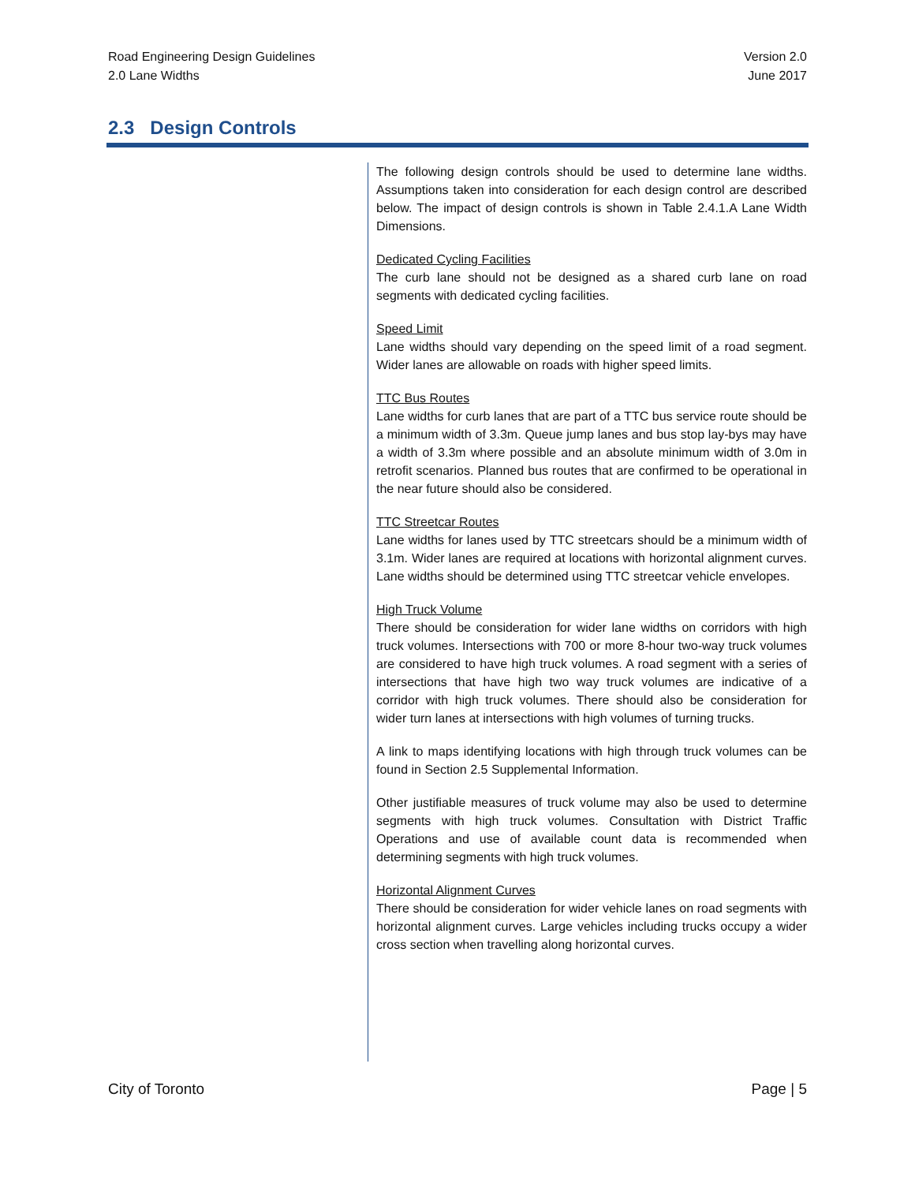Road Engineering Design Guidelines
2.0 Lane Widths
Version 2.0
June 2017
2.3 Design Controls
The following design controls should be used to determine lane widths. Assumptions taken into consideration for each design control are described below. The impact of design controls is shown in Table 2.4.1.A Lane Width Dimensions.
Dedicated Cycling Facilities
The curb lane should not be designed as a shared curb lane on road segments with dedicated cycling facilities.
Speed Limit
Lane widths should vary depending on the speed limit of a road segment. Wider lanes are allowable on roads with higher speed limits.
TTC Bus Routes
Lane widths for curb lanes that are part of a TTC bus service route should be a minimum width of 3.3m. Queue jump lanes and bus stop lay-bys may have a width of 3.3m where possible and an absolute minimum width of 3.0m in retrofit scenarios. Planned bus routes that are confirmed to be operational in the near future should also be considered.
TTC Streetcar Routes
Lane widths for lanes used by TTC streetcars should be a minimum width of 3.1m. Wider lanes are required at locations with horizontal alignment curves. Lane widths should be determined using TTC streetcar vehicle envelopes.
High Truck Volume
There should be consideration for wider lane widths on corridors with high truck volumes. Intersections with 700 or more 8-hour two-way truck volumes are considered to have high truck volumes. A road segment with a series of intersections that have high two way truck volumes are indicative of a corridor with high truck volumes. There should also be consideration for wider turn lanes at intersections with high volumes of turning trucks.
A link to maps identifying locations with high through truck volumes can be found in Section 2.5 Supplemental Information.
Other justifiable measures of truck volume may also be used to determine segments with high truck volumes. Consultation with District Traffic Operations and use of available count data is recommended when determining segments with high truck volumes.
Horizontal Alignment Curves
There should be consideration for wider vehicle lanes on road segments with horizontal alignment curves. Large vehicles including trucks occupy a wider cross section when travelling along horizontal curves.
City of Toronto Page | 5